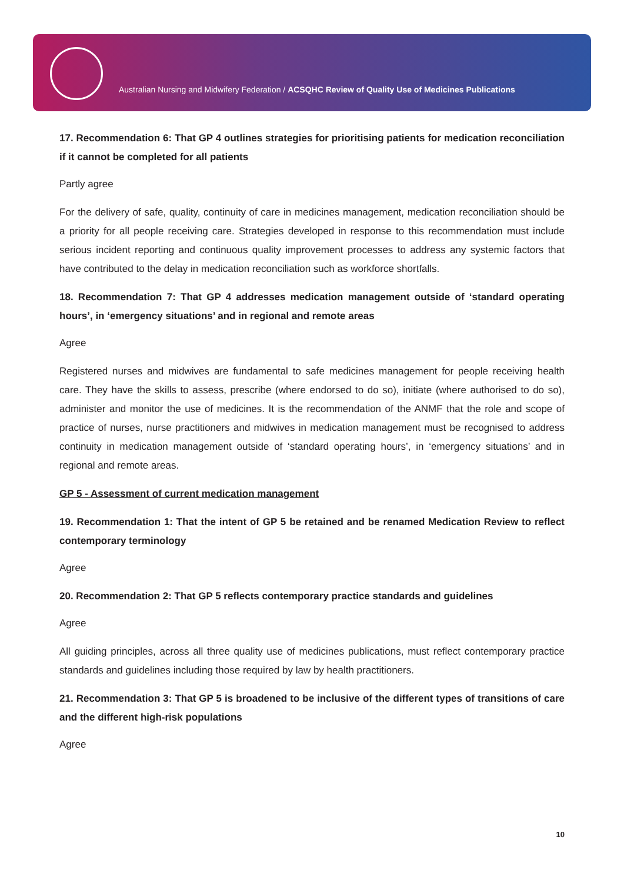Australian Nursing and Midwifery Federation / ACSQHC Review of Quality Use of Medicines Publications
17. Recommendation 6: That GP 4 outlines strategies for prioritising patients for medication reconciliation if it cannot be completed for all patients
Partly agree
For the delivery of safe, quality, continuity of care in medicines management, medication reconciliation should be a priority for all people receiving care. Strategies developed in response to this recommendation must include serious incident reporting and continuous quality improvement processes to address any systemic factors that have contributed to the delay in medication reconciliation such as workforce shortfalls.
18. Recommendation 7: That GP 4 addresses medication management outside of ‘standard operating hours’, in ‘emergency situations’ and in regional and remote areas
Agree
Registered nurses and midwives are fundamental to safe medicines management for people receiving health care. They have the skills to assess, prescribe (where endorsed to do so), initiate (where authorised to do so), administer and monitor the use of medicines. It is the recommendation of the ANMF that the role and scope of practice of nurses, nurse practitioners and midwives in medication management must be recognised to address continuity in medication management outside of ‘standard operating hours’, in ‘emergency situations’ and in regional and remote areas.
GP 5 - Assessment of current medication management
19. Recommendation 1: That the intent of GP 5 be retained and be renamed Medication Review to reflect contemporary terminology
Agree
20. Recommendation 2: That GP 5 reflects contemporary practice standards and guidelines
Agree
All guiding principles, across all three quality use of medicines publications, must reflect contemporary practice standards and guidelines including those required by law by health practitioners.
21. Recommendation 3: That GP 5 is broadened to be inclusive of the different types of transitions of care and the different high-risk populations
Agree
10